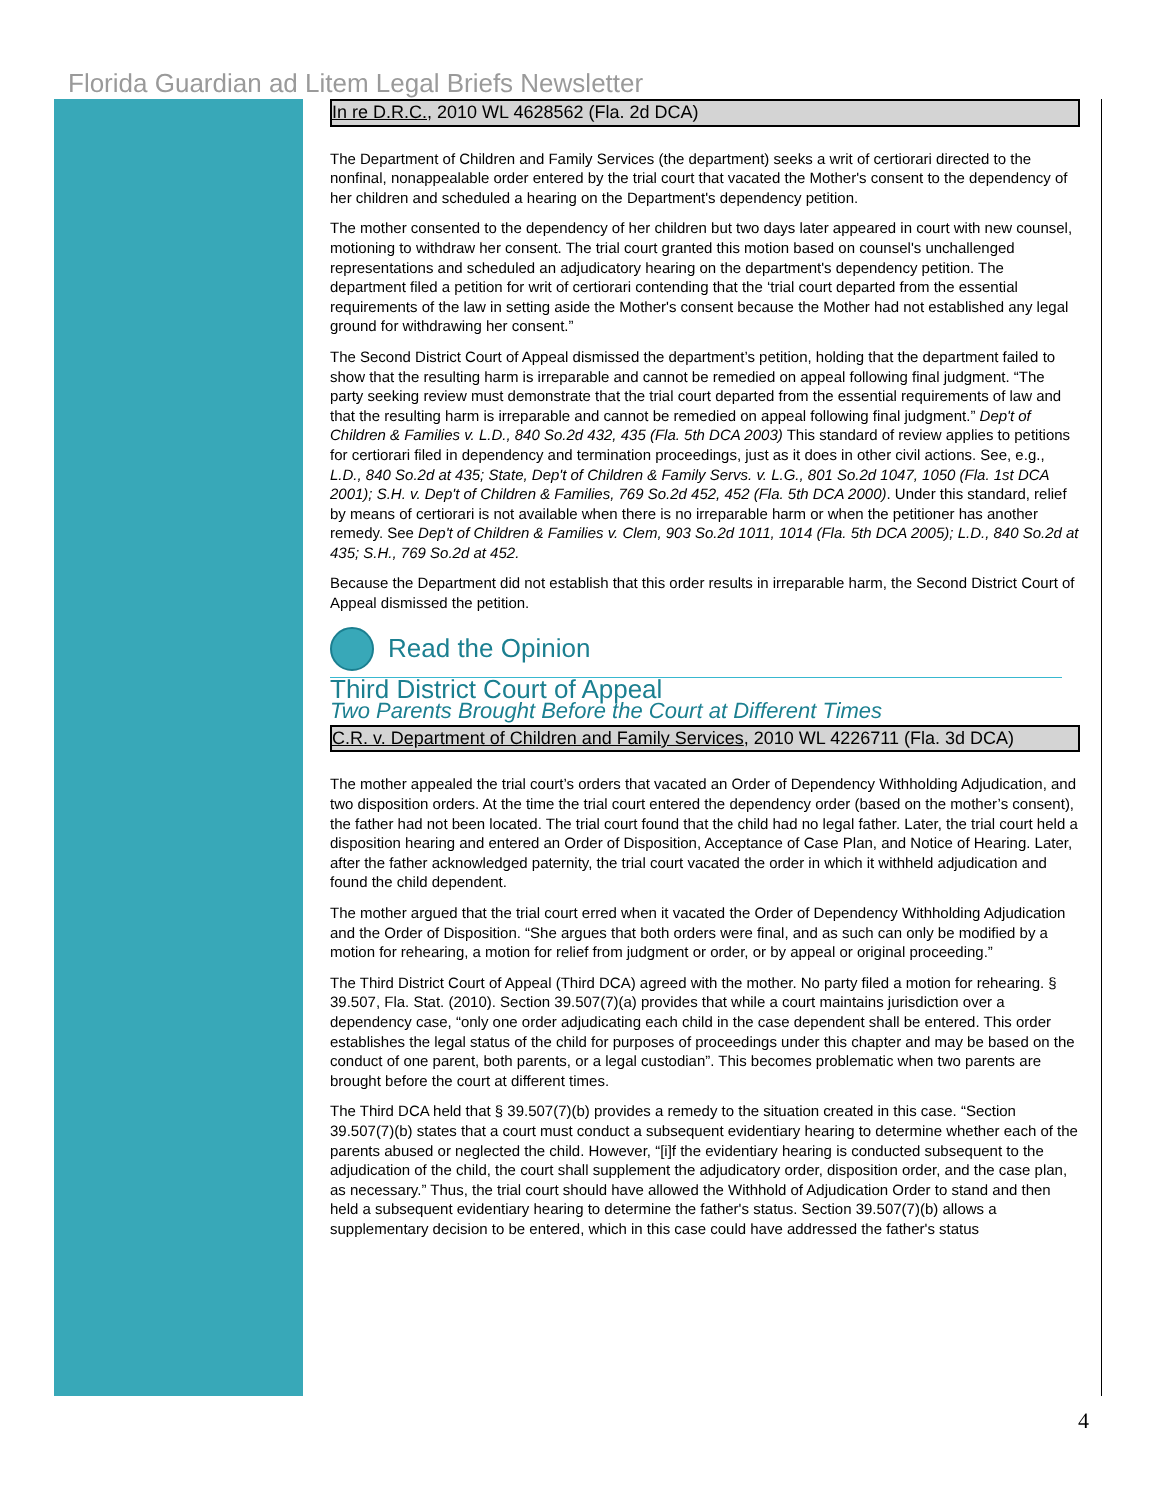Florida Guardian ad Litem Legal Briefs Newsletter
In re D.R.C., 2010 WL 4628562 (Fla. 2d DCA)
The Department of Children and Family Services (the department) seeks a writ of certiorari directed to the nonfinal, nonappealable order entered by the trial court that vacated the Mother's consent to the dependency of her children and scheduled a hearing on the Department's dependency petition.
The mother consented to the dependency of her children but two days later appeared in court with new counsel, motioning to withdraw her consent. The trial court granted this motion based on counsel's unchallenged representations and scheduled an adjudicatory hearing on the department's dependency petition. The department filed a petition for writ of certiorari contending that the ‘trial court departed from the essential requirements of the law in setting aside the Mother's consent because the Mother had not established any legal ground for withdrawing her consent.”
The Second District Court of Appeal dismissed the department’s petition, holding that the department failed to show that the resulting harm is irreparable and cannot be remedied on appeal following final judgment. “The party seeking review must demonstrate that the trial court departed from the essential requirements of law and that the resulting harm is irreparable and cannot be remedied on appeal following final judgment.” Dep't of Children & Families v. L.D., 840 So.2d 432, 435 (Fla. 5th DCA 2003) This standard of review applies to petitions for certiorari filed in dependency and termination proceedings, just as it does in other civil actions. See, e.g., L.D., 840 So.2d at 435; State, Dep't of Children & Family Servs. v. L.G., 801 So.2d 1047, 1050 (Fla. 1st DCA 2001); S.H. v. Dep't of Children & Families, 769 So.2d 452, 452 (Fla. 5th DCA 2000). Under this standard, relief by means of certiorari is not available when there is no irreparable harm or when the petitioner has another remedy. See Dep't of Children & Families v. Clem, 903 So.2d 1011, 1014 (Fla. 5th DCA 2005); L.D., 840 So.2d at 435; S.H., 769 So.2d at 452.
Because the Department did not establish that this order results in irreparable harm, the Second District Court of Appeal dismissed the petition.
Read the Opinion
Third District Court of Appeal
Two Parents Brought Before the Court at Different Times
C.R. v. Department of Children and Family Services, 2010 WL 4226711 (Fla. 3d DCA)
The mother appealed the trial court’s orders that vacated an Order of Dependency Withholding Adjudication, and two disposition orders. At the time the trial court entered the dependency order (based on the mother’s consent), the father had not been located. The trial court found that the child had no legal father. Later, the trial court held a disposition hearing and entered an Order of Disposition, Acceptance of Case Plan, and Notice of Hearing. Later, after the father acknowledged paternity, the trial court vacated the order in which it withheld adjudication and found the child dependent.
The mother argued that the trial court erred when it vacated the Order of Dependency Withholding Adjudication and the Order of Disposition. “She argues that both orders were final, and as such can only be modified by a motion for rehearing, a motion for relief from judgment or order, or by appeal or original proceeding.”
The Third District Court of Appeal (Third DCA) agreed with the mother. No party filed a motion for rehearing. § 39.507, Fla. Stat. (2010). Section 39.507(7)(a) provides that while a court maintains jurisdiction over a dependency case, “only one order adjudicating each child in the case dependent shall be entered. This order establishes the legal status of the child for purposes of proceedings under this chapter and may be based on the conduct of one parent, both parents, or a legal custodian”. This becomes problematic when two parents are brought before the court at different times.
The Third DCA held that § 39.507(7)(b) provides a remedy to the situation created in this case. “Section 39.507(7)(b) states that a court must conduct a subsequent evidentiary hearing to determine whether each of the parents abused or neglected the child. However, “[i]f the evidentiary hearing is conducted subsequent to the adjudication of the child, the court shall supplement the adjudicatory order, disposition order, and the case plan, as necessary.” Thus, the trial court should have allowed the Withhold of Adjudication Order to stand and then held a subsequent evidentiary hearing to determine the father's status. Section 39.507(7)(b) allows a supplementary decision to be entered, which in this case could have addressed the father's status
4